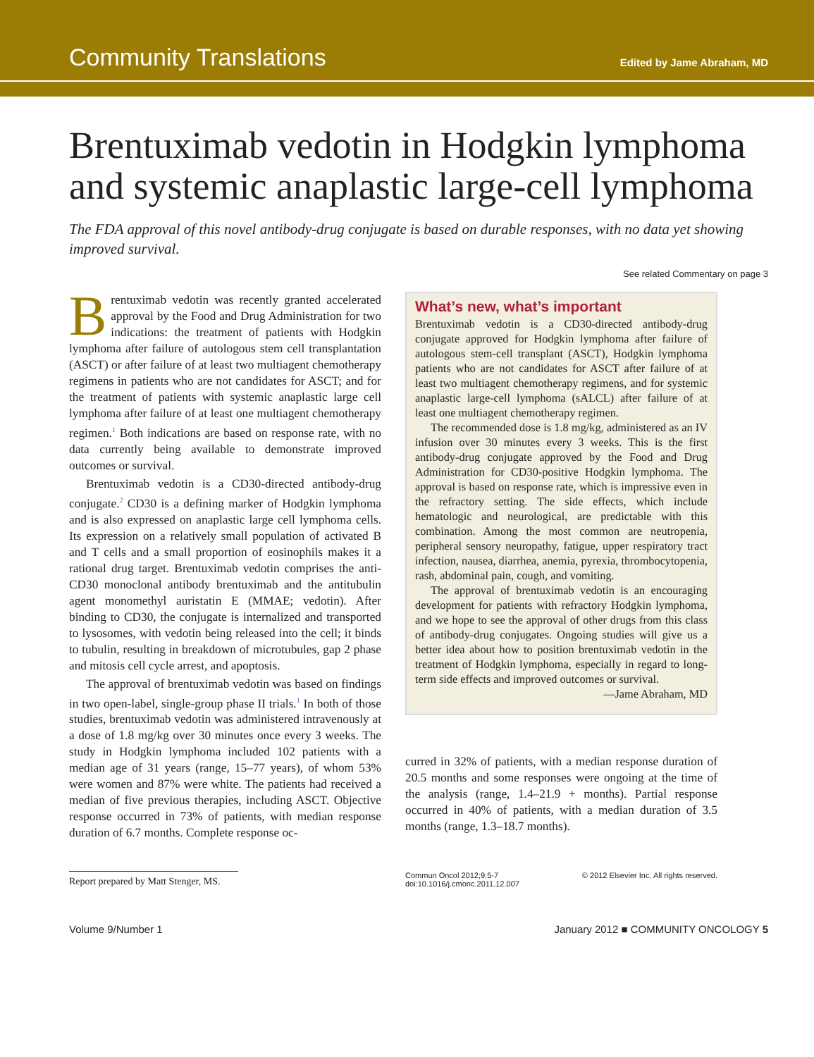Community Translations Edited by Jame Abraham, MD
Brentuximab vedotin in Hodgkin lymphoma and systemic anaplastic large-cell lymphoma
The FDA approval of this novel antibody-drug conjugate is based on durable responses, with no data yet showing improved survival.
See related Commentary on page 3
Brentuximab vedotin was recently granted accelerated approval by the Food and Drug Administration for two indications: the treatment of patients with Hodgkin lymphoma after failure of autologous stem cell transplantation (ASCT) or after failure of at least two multiagent chemotherapy regimens in patients who are not candidates for ASCT; and for the treatment of patients with systemic anaplastic large cell lymphoma after failure of at least one multiagent chemotherapy regimen.<sup>1</sup> Both indications are based on response rate, with no data currently being available to demonstrate improved outcomes or survival.
Brentuximab vedotin is a CD30-directed antibody-drug conjugate.<sup>2</sup> CD30 is a defining marker of Hodgkin lymphoma and is also expressed on anaplastic large cell lymphoma cells. Its expression on a relatively small population of activated B and T cells and a small proportion of eosinophils makes it a rational drug target. Brentuximab vedotin comprises the anti-CD30 monoclonal antibody brentuximab and the antitubulin agent monomethyl auristatin E (MMAE; vedotin). After binding to CD30, the conjugate is internalized and transported to lysosomes, with vedotin being released into the cell; it binds to tubulin, resulting in breakdown of microtubules, gap 2 phase and mitosis cell cycle arrest, and apoptosis.
The approval of brentuximab vedotin was based on findings in two open-label, single-group phase II trials.<sup>1</sup> In both of those studies, brentuximab vedotin was administered intravenously at a dose of 1.8 mg/kg over 30 minutes once every 3 weeks. The study in Hodgkin lymphoma included 102 patients with a median age of 31 years (range, 15–77 years), of whom 53% were women and 87% were white. The patients had received a median of five previous therapies, including ASCT. Objective response occurred in 73% of patients, with median response duration of 6.7 months. Complete response oc-
What’s new, what’s important
Brentuximab vedotin is a CD30-directed antibody-drug conjugate approved for Hodgkin lymphoma after failure of autologous stem-cell transplant (ASCT), Hodgkin lymphoma patients who are not candidates for ASCT after failure of at least two multiagent chemotherapy regimens, and for systemic anaplastic large-cell lymphoma (sALCL) after failure of at least one multiagent chemotherapy regimen.
The recommended dose is 1.8 mg/kg, administered as an IV infusion over 30 minutes every 3 weeks. This is the first antibody-drug conjugate approved by the Food and Drug Administration for CD30-positive Hodgkin lymphoma. The approval is based on response rate, which is impressive even in the refractory setting. The side effects, which include hematologic and neurological, are predictable with this combination. Among the most common are neutropenia, peripheral sensory neuropathy, fatigue, upper respiratory tract infection, nausea, diarrhea, anemia, pyrexia, thrombocytopenia, rash, abdominal pain, cough, and vomiting.
The approval of brentuximab vedotin is an encouraging development for patients with refractory Hodgkin lymphoma, and we hope to see the approval of other drugs from this class of antibody-drug conjugates. Ongoing studies will give us a better idea about how to position brentuximab vedotin in the treatment of Hodgkin lymphoma, especially in regard to long-term side effects and improved outcomes or survival.
—Jame Abraham, MD
curred in 32% of patients, with a median response duration of 20.5 months and some responses were ongoing at the time of the analysis (range, 1.4–21.9 + months). Partial response occurred in 40% of patients, with a median duration of 3.5 months (range, 1.3–18.7 months).
Report prepared by Matt Stenger, MS.
Commun Oncol 2012;9:5-7
doi:10.1016/j.cmonc.2011.12.007 © 2012 Elsevier Inc. All rights reserved.
Volume 9/Number 1 January 2012 ■ COMMUNITY ONCOLOGY 5